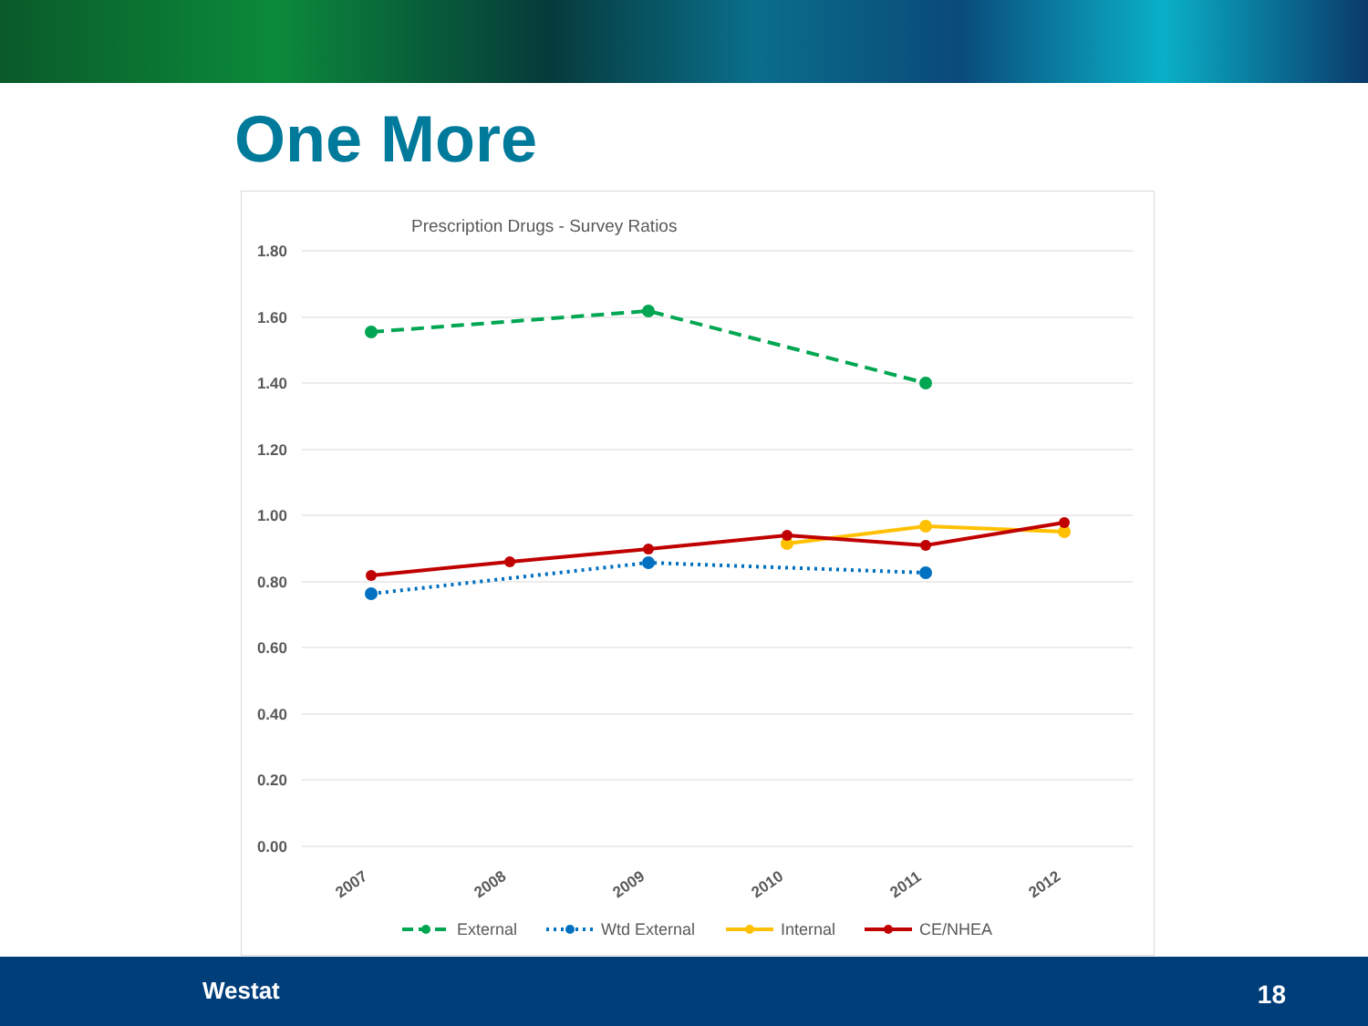One More
Prescription Drugs - Survey Ratios
1.80
1.60
1.40
1.20
1.00
0.80
0.60
0.40
0.20
0.00
2007
2008
2009
2010
2011
2012
External
Wtd External
Internal
CE/NHEA
Westat 18